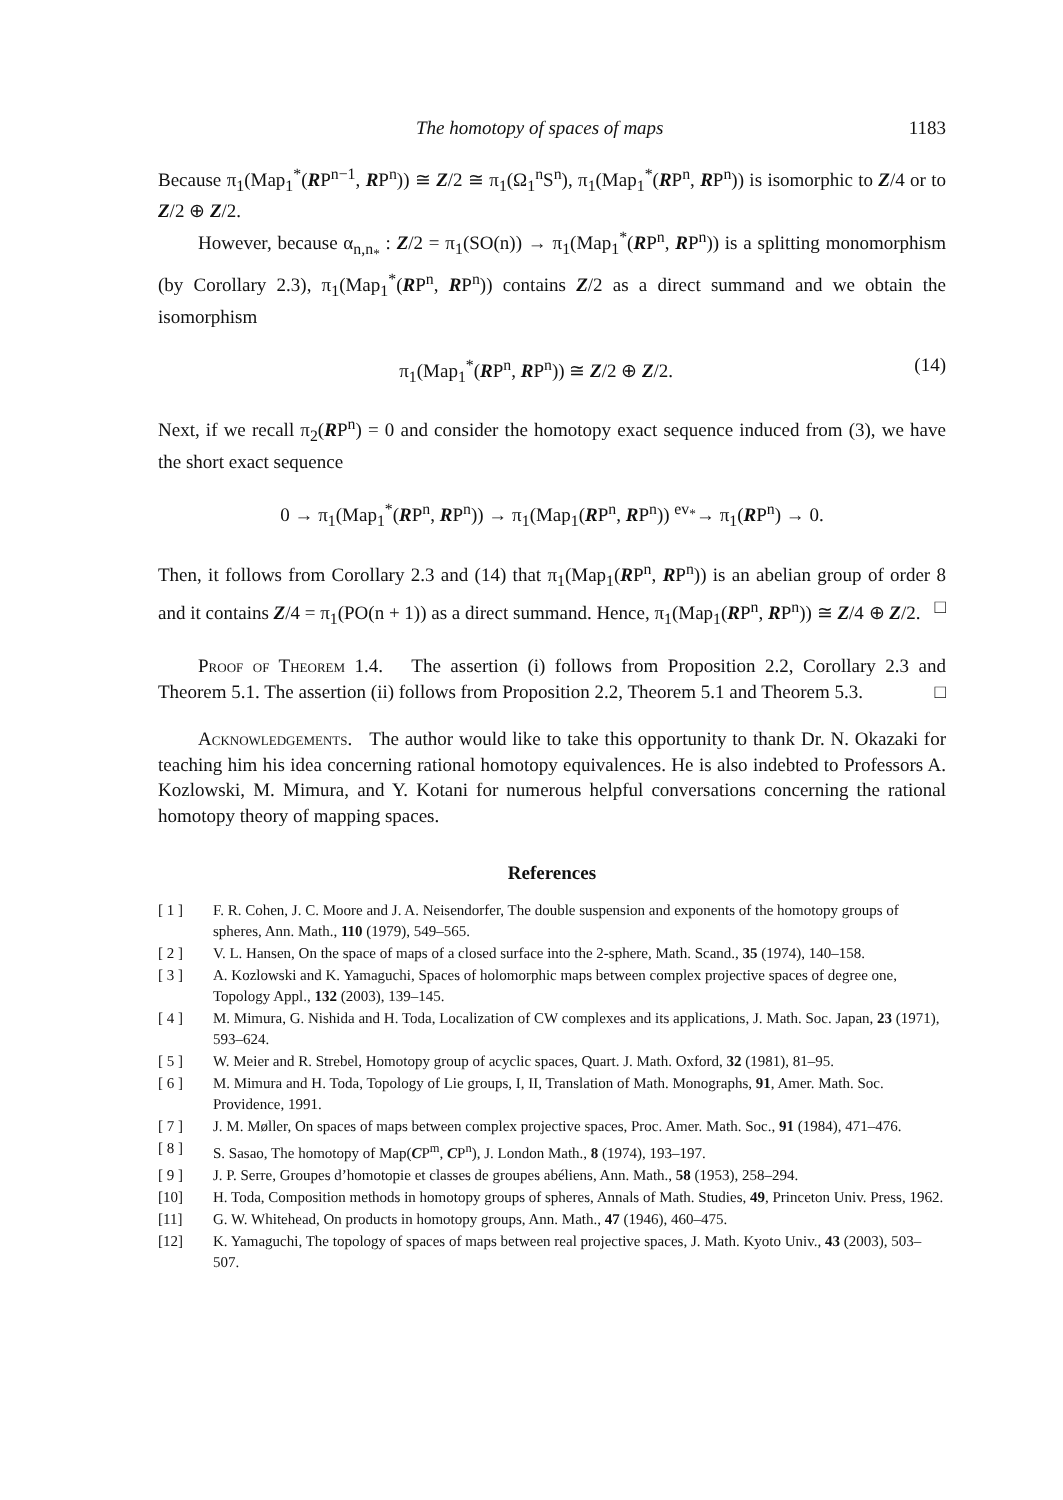The homotopy of spaces of maps 1183
Because π<sub>1</sub>(Map<sub>1</sub><sup>*</sup>(RP<sup>n−1</sup>, RP<sup>n</sup>)) ≅ Z/2 ≅ π<sub>1</sub>(Ω<sub>1</sub><sup>n</sup>S<sup>n</sup>), π<sub>1</sub>(Map<sub>1</sub><sup>*</sup>(RP<sup>n</sup>, RP<sup>n</sup>)) is isomorphic to Z/4 or to Z/2 ⊕ Z/2.
However, because α<sub>n,n<sub>*</sub></sub> : Z/2 = π<sub>1</sub>(SO(n)) → π<sub>1</sub>(Map<sub>1</sub><sup>*</sup>(RP<sup>n</sup>, RP<sup>n</sup>)) is a splitting monomorphism (by Corollary 2.3), π<sub>1</sub>(Map<sub>1</sub><sup>*</sup>(RP<sup>n</sup>, RP<sup>n</sup>)) contains Z/2 as a direct summand and we obtain the isomorphism
π<sub>1</sub>(Map<sub>1</sub><sup>*</sup>(RP<sup>n</sup>, RP<sup>n</sup>)) ≅ Z/2 ⊕ Z/2. (14)
Next, if we recall π<sub>2</sub>(RP<sup>n</sup>) = 0 and consider the homotopy exact sequence induced from (3), we have the short exact sequence
0 → π<sub>1</sub>(Map<sub>1</sub><sup>*</sup>(RP<sup>n</sup>, RP<sup>n</sup>)) → π<sub>1</sub>(Map<sub>1</sub>(RP<sup>n</sup>, RP<sup>n</sup>)) <sup>ev<sub>*</sub></sup>→ π<sub>1</sub>(RP<sup>n</sup>) → 0.
Then, it follows from Corollary 2.3 and (14) that π<sub>1</sub>(Map<sub>1</sub>(RP<sup>n</sup>, RP<sup>n</sup>)) is an abelian group of order 8 and it contains Z/4 = π<sub>1</sub>(PO(n + 1)) as a direct summand. Hence, π<sub>1</sub>(Map<sub>1</sub>(RP<sup>n</sup>, RP<sup>n</sup>)) ≅ Z/4 ⊕ Z/2. □
Proof of Theorem 1.4. The assertion (i) follows from Proposition 2.2, Corollary 2.3 and Theorem 5.1. The assertion (ii) follows from Proposition 2.2, Theorem 5.1 and Theorem 5.3. □
Acknowledgements. The author would like to take this opportunity to thank Dr. N. Okazaki for teaching him his idea concerning rational homotopy equivalences. He is also indebted to Professors A. Kozlowski, M. Mimura, and Y. Kotani for numerous helpful conversations concerning the rational homotopy theory of mapping spaces.
References
[ 1 ] F. R. Cohen, J. C. Moore and J. A. Neisendorfer, The double suspension and exponents of the homotopy groups of spheres, Ann. Math., 110 (1979), 549–565.
[ 2 ] V. L. Hansen, On the space of maps of a closed surface into the 2-sphere, Math. Scand., 35 (1974), 140–158.
[ 3 ] A. Kozlowski and K. Yamaguchi, Spaces of holomorphic maps between complex projective spaces of degree one, Topology Appl., 132 (2003), 139–145.
[ 4 ] M. Mimura, G. Nishida and H. Toda, Localization of CW complexes and its applications, J. Math. Soc. Japan, 23 (1971), 593–624.
[ 5 ] W. Meier and R. Strebel, Homotopy group of acyclic spaces, Quart. J. Math. Oxford, 32 (1981), 81–95.
[ 6 ] M. Mimura and H. Toda, Topology of Lie groups, I, II, Translation of Math. Monographs, 91, Amer. Math. Soc. Providence, 1991.
[ 7 ] J. M. Møller, On spaces of maps between complex projective spaces, Proc. Amer. Math. Soc., 91 (1984), 471–476.
[ 8 ] S. Sasao, The homotopy of Map(CP<sup>m</sup>, CP<sup>n</sup>), J. London Math., 8 (1974), 193–197.
[ 9 ] J. P. Serre, Groupes d’homotopie et classes de groupes abéliens, Ann. Math., 58 (1953), 258–294.
[10] H. Toda, Composition methods in homotopy groups of spheres, Annals of Math. Studies, 49, Princeton Univ. Press, 1962.
[11] G. W. Whitehead, On products in homotopy groups, Ann. Math., 47 (1946), 460–475.
[12] K. Yamaguchi, The topology of spaces of maps between real projective spaces, J. Math. Kyoto Univ., 43 (2003), 503–507.